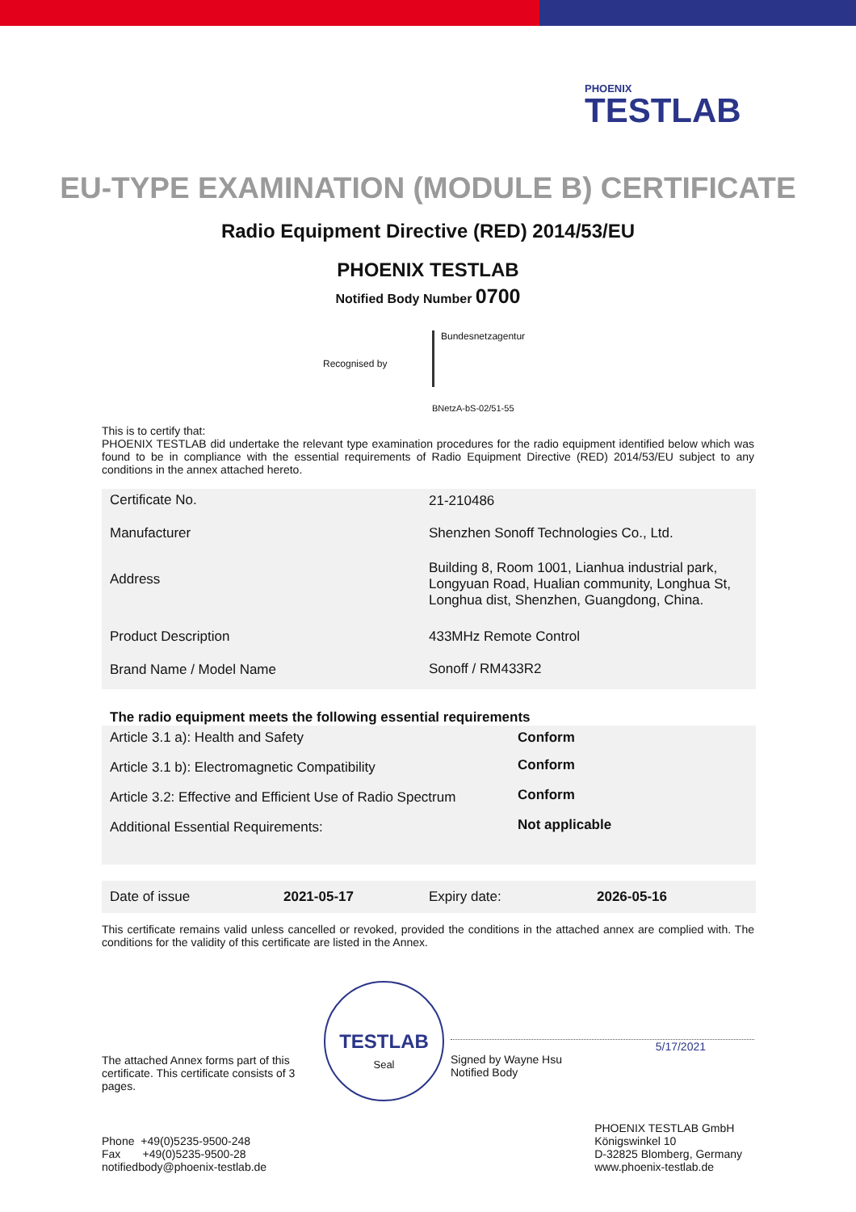PHOENIX
TESTLAB
EU-TYPE EXAMINATION (MODULE B) CERTIFICATE
Radio Equipment Directive (RED) 2014/53/EU
PHOENIX TESTLAB
Notified Body Number 0700
Recognised by
Bundesnetzagentur
BNetzA-bS-02/51-55
This is to certify that:
PHOENIX TESTLAB did undertake the relevant type examination procedures for the radio equipment identified below which was found to be in compliance with the essential requirements of Radio Equipment Directive (RED) 2014/53/EU subject to any conditions in the annex attached hereto.
| Certificate No. | 21-210486 |
| Manufacturer | Shenzhen Sonoff Technologies Co., Ltd. |
| Address | Building 8, Room 1001, Lianhua industrial park, Longyuan Road, Hualian community, Longhua St, Longhua dist, Shenzhen, Guangdong, China. |
| Product Description | 433MHz Remote Control |
| Brand Name / Model Name | Sonoff / RM433R2 |
| The radio equipment meets the following essential requirements | |
| Article 3.1 a): Health and Safety | Conform |
| Article 3.1 b): Electromagnetic Compatibility | Conform |
| Article 3.2: Effective and Efficient Use of Radio Spectrum | Conform |
| Additional Essential Requirements: | Not applicable |
| Date of issue | 2021-05-17 | Expiry date: | 2026-05-16 |
This certificate remains valid unless cancelled or revoked, provided the conditions in the attached annex are complied with. The conditions for the validity of this certificate are listed in the Annex.
The attached Annex forms part of this certificate. This certificate consists of 3 pages.
TESTLAB
Seal
5/17/2021
Signed by Wayne Hsu
Notified Body
Phone +49(0)5235-9500-248
Fax +49(0)5235-9500-28
notifiedbody@phoenix-testlab.de
PHOENIX TESTLAB GmbH
Königswinkel 10
D-32825 Blomberg, Germany
www.phoenix-testlab.de